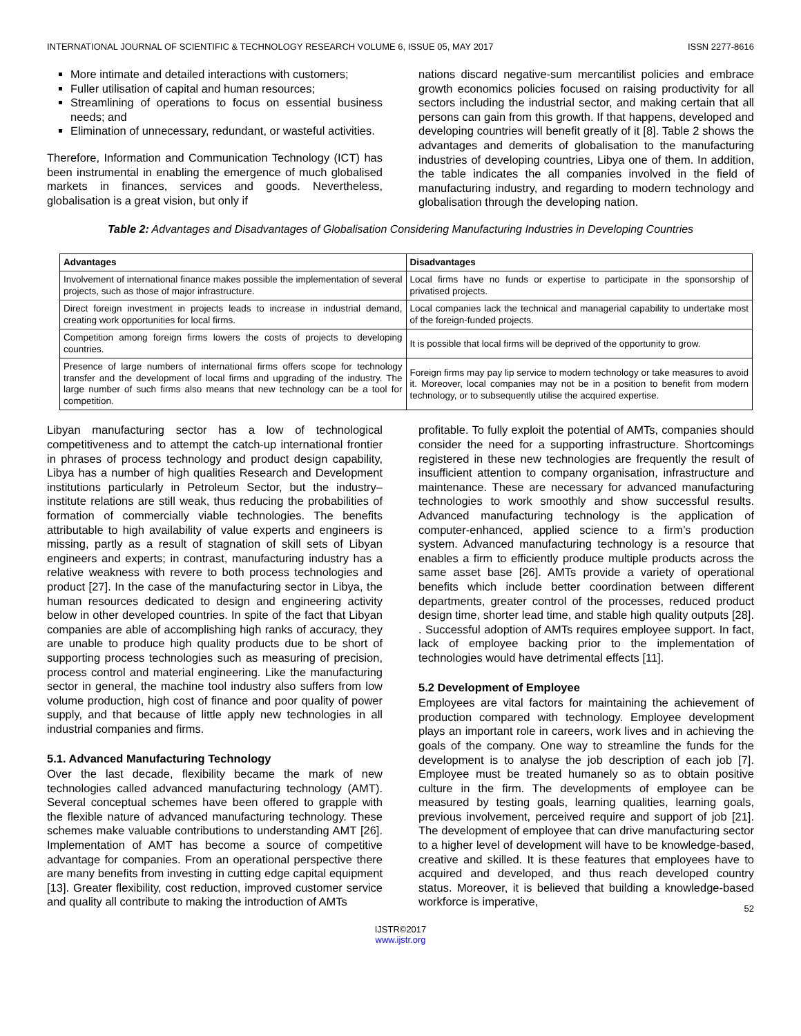INTERNATIONAL JOURNAL OF SCIENTIFIC & TECHNOLOGY RESEARCH VOLUME 6, ISSUE 05, MAY 2017 ISSN 2277-8616
More intimate and detailed interactions with customers;
Fuller utilisation of capital and human resources;
Streamlining of operations to focus on essential business needs; and
Elimination of unnecessary, redundant, or wasteful activities.
Therefore, Information and Communication Technology (ICT) has been instrumental in enabling the emergence of much globalised markets in finances, services and goods. Nevertheless, globalisation is a great vision, but only if
nations discard negative-sum mercantilist policies and embrace growth economics policies focused on raising productivity for all sectors including the industrial sector, and making certain that all persons can gain from this growth. If that happens, developed and developing countries will benefit greatly of it [8]. Table 2 shows the advantages and demerits of globalisation to the manufacturing industries of developing countries, Libya one of them. In addition, the table indicates the all companies involved in the field of manufacturing industry, and regarding to modern technology and globalisation through the developing nation.
Table 2: Advantages and Disadvantages of Globalisation Considering Manufacturing Industries in Developing Countries
| Advantages | Disadvantages |
| --- | --- |
| Involvement of international finance makes possible the implementation of several projects, such as those of major infrastructure. | Local firms have no funds or expertise to participate in the sponsorship of privatised projects. |
| Direct foreign investment in projects leads to increase in industrial demand, creating work opportunities for local firms. | Local companies lack the technical and managerial capability to undertake most of the foreign-funded projects. |
| Competition among foreign firms lowers the costs of projects to developing countries. | It is possible that local firms will be deprived of the opportunity to grow. |
| Presence of large numbers of international firms offers scope for technology transfer and the development of local firms and upgrading of the industry. The large number of such firms also means that new technology can be a tool for competition. | Foreign firms may pay lip service to modern technology or take measures to avoid it. Moreover, local companies may not be in a position to benefit from modern technology, or to subsequently utilise the acquired expertise. |
Libyan manufacturing sector has a low of technological competitiveness and to attempt the catch-up international frontier in phrases of process technology and product design capability, Libya has a number of high qualities Research and Development institutions particularly in Petroleum Sector, but the industry–institute relations are still weak, thus reducing the probabilities of formation of commercially viable technologies. The benefits attributable to high availability of value experts and engineers is missing, partly as a result of stagnation of skill sets of Libyan engineers and experts; in contrast, manufacturing industry has a relative weakness with revere to both process technologies and product [27]. In the case of the manufacturing sector in Libya, the human resources dedicated to design and engineering activity below in other developed countries. In spite of the fact that Libyan companies are able of accomplishing high ranks of accuracy, they are unable to produce high quality products due to be short of supporting process technologies such as measuring of precision, process control and material engineering. Like the manufacturing sector in general, the machine tool industry also suffers from low volume production, high cost of finance and poor quality of power supply, and that because of little apply new technologies in all industrial companies and firms.
5.1. Advanced Manufacturing Technology
Over the last decade, flexibility became the mark of new technologies called advanced manufacturing technology (AMT). Several conceptual schemes have been offered to grapple with the flexible nature of advanced manufacturing technology. These schemes make valuable contributions to understanding AMT [26]. Implementation of AMT has become a source of competitive advantage for companies. From an operational perspective there are many benefits from investing in cutting edge capital equipment [13]. Greater flexibility, cost reduction, improved customer service and quality all contribute to making the introduction of AMTs
profitable. To fully exploit the potential of AMTs, companies should consider the need for a supporting infrastructure. Shortcomings registered in these new technologies are frequently the result of insufficient attention to company organisation, infrastructure and maintenance. These are necessary for advanced manufacturing technologies to work smoothly and show successful results. Advanced manufacturing technology is the application of computer-enhanced, applied science to a firm’s production system. Advanced manufacturing technology is a resource that enables a firm to efficiently produce multiple products across the same asset base [26]. AMTs provide a variety of operational benefits which include better coordination between different departments, greater control of the processes, reduced product design time, shorter lead time, and stable high quality outputs [28]. . Successful adoption of AMTs requires employee support. In fact, lack of employee backing prior to the implementation of technologies would have detrimental effects [11].
5.2 Development of Employee
Employees are vital factors for maintaining the achievement of production compared with technology. Employee development plays an important role in careers, work lives and in achieving the goals of the company. One way to streamline the funds for the development is to analyse the job description of each job [7]. Employee must be treated humanely so as to obtain positive culture in the firm. The developments of employee can be measured by testing goals, learning qualities, learning goals, previous involvement, perceived require and support of job [21]. The development of employee that can drive manufacturing sector to a higher level of development will have to be knowledge-based, creative and skilled. It is these features that employees have to acquired and developed, and thus reach developed country status. Moreover, it is believed that building a knowledge-based workforce is imperative,
52
IJSTR©2017
www.ijstr.org